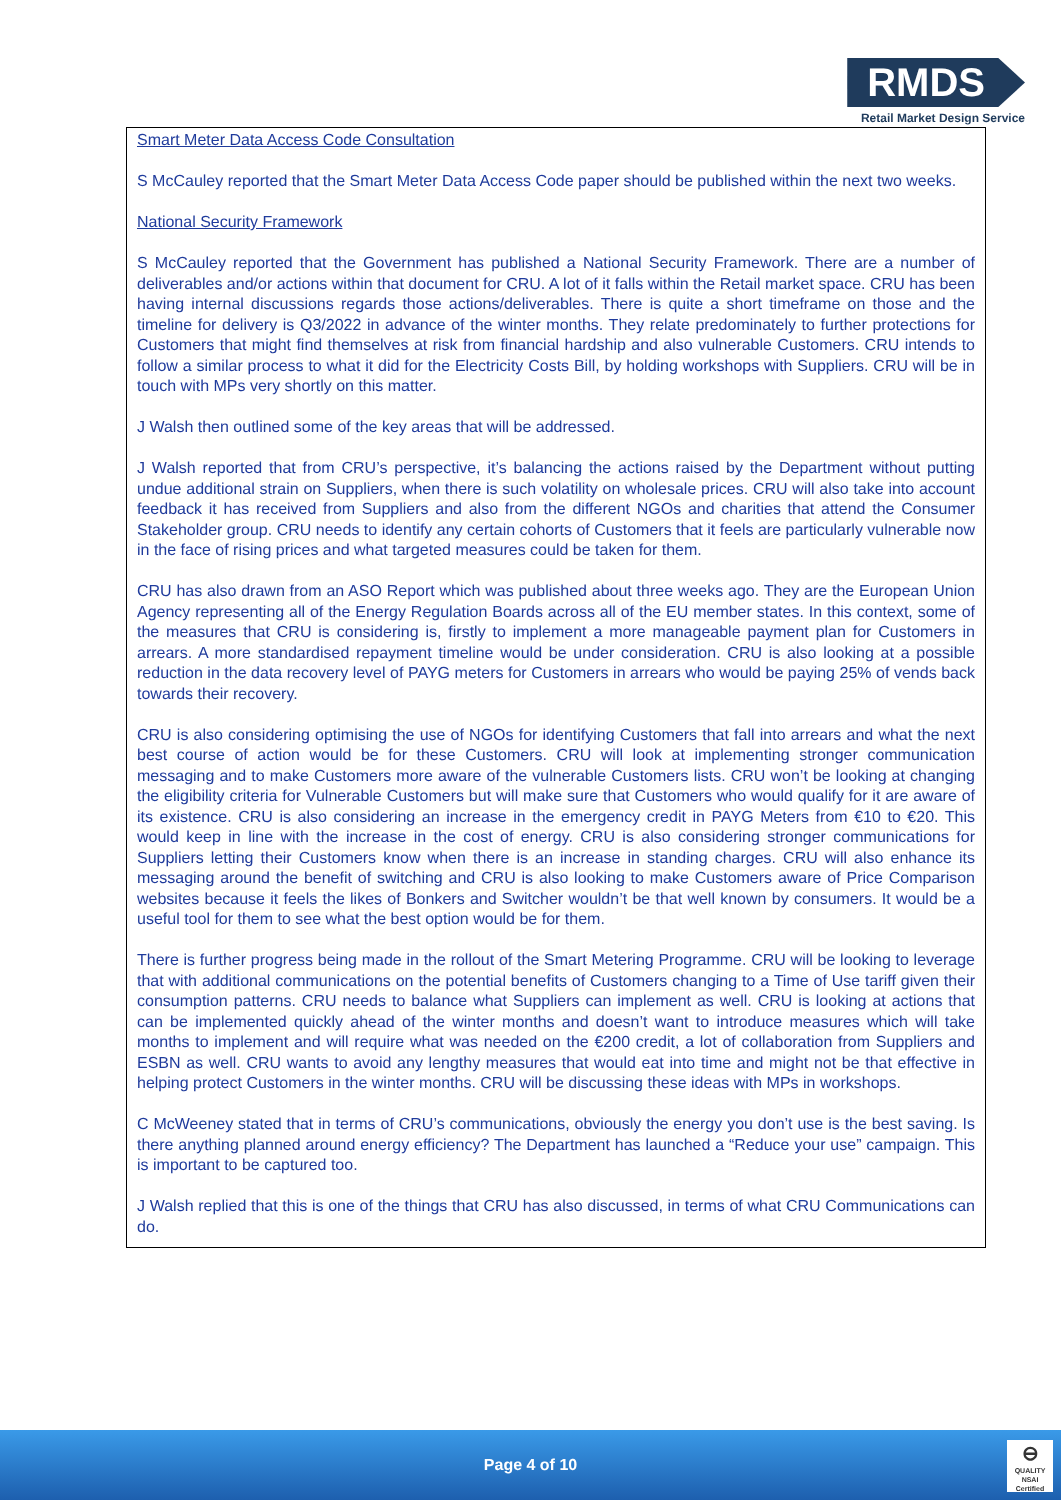RMDS
Retail Market Design Service
Smart Meter Data Access Code Consultation
S McCauley reported that the Smart Meter Data Access Code paper should be published within the next two weeks.
National Security Framework
S McCauley reported that the Government has published a National Security Framework. There are a number of deliverables and/or actions within that document for CRU. A lot of it falls within the Retail market space. CRU has been having internal discussions regards those actions/deliverables. There is quite a short timeframe on those and the timeline for delivery is Q3/2022 in advance of the winter months. They relate predominately to further protections for Customers that might find themselves at risk from financial hardship and also vulnerable Customers. CRU intends to follow a similar process to what it did for the Electricity Costs Bill, by holding workshops with Suppliers. CRU will be in touch with MPs very shortly on this matter.
J Walsh then outlined some of the key areas that will be addressed.
J Walsh reported that from CRU’s perspective, it’s balancing the actions raised by the Department without putting undue additional strain on Suppliers, when there is such volatility on wholesale prices. CRU will also take into account feedback it has received from Suppliers and also from the different NGOs and charities that attend the Consumer Stakeholder group. CRU needs to identify any certain cohorts of Customers that it feels are particularly vulnerable now in the face of rising prices and what targeted measures could be taken for them.
CRU has also drawn from an ASO Report which was published about three weeks ago. They are the European Union Agency representing all of the Energy Regulation Boards across all of the EU member states. In this context, some of the measures that CRU is considering is, firstly to implement a more manageable payment plan for Customers in arrears. A more standardised repayment timeline would be under consideration. CRU is also looking at a possible reduction in the data recovery level of PAYG meters for Customers in arrears who would be paying 25% of vends back towards their recovery.
CRU is also considering optimising the use of NGOs for identifying Customers that fall into arrears and what the next best course of action would be for these Customers. CRU will look at implementing stronger communication messaging and to make Customers more aware of the vulnerable Customers lists. CRU won’t be looking at changing the eligibility criteria for Vulnerable Customers but will make sure that Customers who would qualify for it are aware of its existence. CRU is also considering an increase in the emergency credit in PAYG Meters from €10 to €20. This would keep in line with the increase in the cost of energy. CRU is also considering stronger communications for Suppliers letting their Customers know when there is an increase in standing charges. CRU will also enhance its messaging around the benefit of switching and CRU is also looking to make Customers aware of Price Comparison websites because it feels the likes of Bonkers and Switcher wouldn’t be that well known by consumers. It would be a useful tool for them to see what the best option would be for them.
There is further progress being made in the rollout of the Smart Metering Programme. CRU will be looking to leverage that with additional communications on the potential benefits of Customers changing to a Time of Use tariff given their consumption patterns. CRU needs to balance what Suppliers can implement as well. CRU is looking at actions that can be implemented quickly ahead of the winter months and doesn’t want to introduce measures which will take months to implement and will require what was needed on the €200 credit, a lot of collaboration from Suppliers and ESBN as well. CRU wants to avoid any lengthy measures that would eat into time and might not be that effective in helping protect Customers in the winter months. CRU will be discussing these ideas with MPs in workshops.
C McWeeney stated that in terms of CRU’s communications, obviously the energy you don’t use is the best saving. Is there anything planned around energy efficiency? The Department has launched a “Reduce your use” campaign. This is important to be captured too.
J Walsh replied that this is one of the things that CRU has also discussed, in terms of what CRU Communications can do.
Page 4 of 10
⊖
QUALITY
NSAI Certified